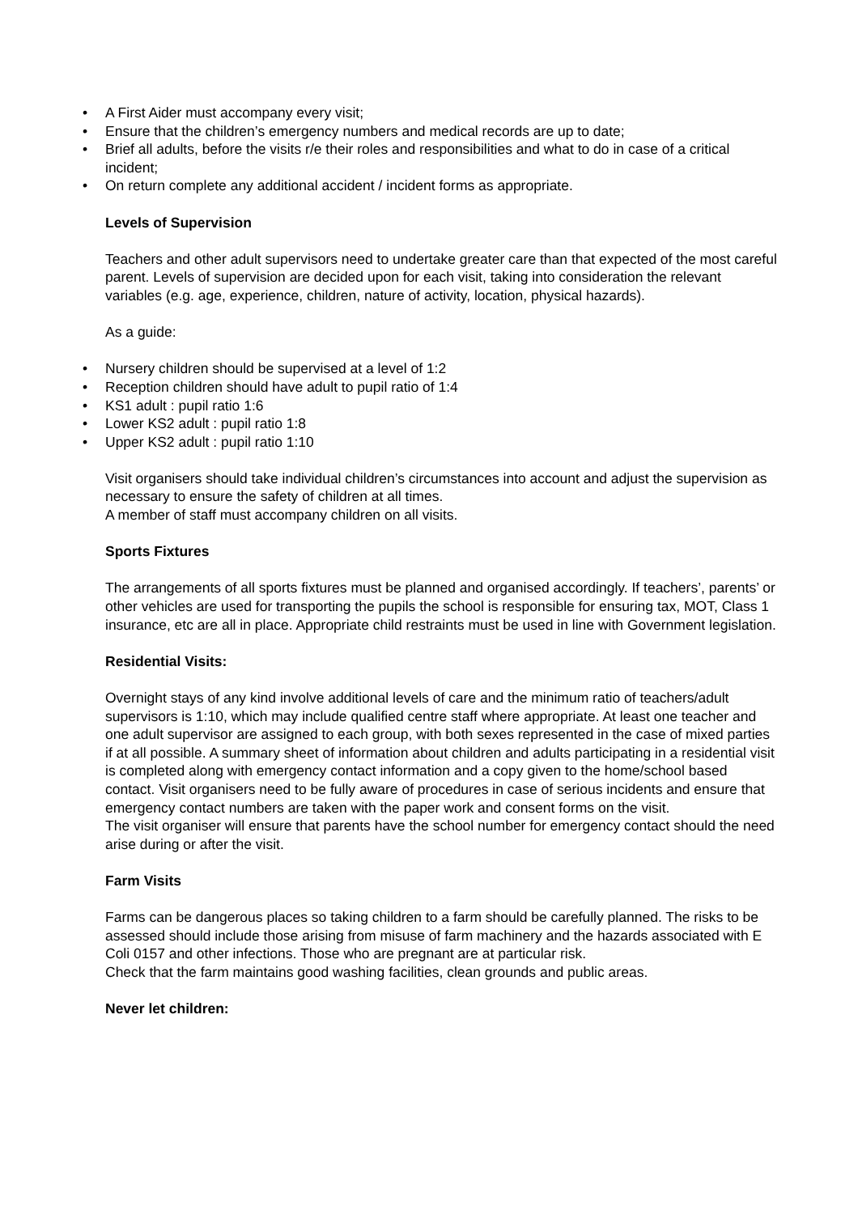• A First Aider must accompany every visit;
• Ensure that the children’s emergency numbers and medical records are up to date;
• Brief all adults, before the visits r/e their roles and responsibilities and what to do in case of a critical incident;
• On return complete any additional accident / incident forms as appropriate.
Levels of Supervision
Teachers and other adult supervisors need to undertake greater care than that expected of the most careful parent. Levels of supervision are decided upon for each visit, taking into consideration the relevant variables (e.g. age, experience, children, nature of activity, location, physical hazards).
As a guide:
• Nursery children should be supervised at a level of 1:2
• Reception children should have adult to pupil ratio of 1:4
• KS1 adult : pupil ratio 1:6
• Lower KS2 adult : pupil ratio 1:8
• Upper KS2 adult : pupil ratio 1:10
Visit organisers should take individual children’s circumstances into account and adjust the supervision as necessary to ensure the safety of children at all times.
A member of staff must accompany children on all visits.
Sports Fixtures
The arrangements of all sports fixtures must be planned and organised accordingly. If teachers’, parents’ or other vehicles are used for transporting the pupils the school is responsible for ensuring tax, MOT, Class 1 insurance, etc are all in place. Appropriate child restraints must be used in line with Government legislation.
Residential Visits:
Overnight stays of any kind involve additional levels of care and the minimum ratio of teachers/adult supervisors is 1:10, which may include qualified centre staff where appropriate. At least one teacher and one adult supervisor are assigned to each group, with both sexes represented in the case of mixed parties if at all possible. A summary sheet of information about children and adults participating in a residential visit is completed along with emergency contact information and a copy given to the home/school based contact. Visit organisers need to be fully aware of procedures in case of serious incidents and ensure that emergency contact numbers are taken with the paper work and consent forms on the visit.
The visit organiser will ensure that parents have the school number for emergency contact should the need arise during or after the visit.
Farm Visits
Farms can be dangerous places so taking children to a farm should be carefully planned. The risks to be assessed should include those arising from misuse of farm machinery and the hazards associated with E Coli 0157 and other infections. Those who are pregnant are at particular risk.
Check that the farm maintains good washing facilities, clean grounds and public areas.
Never let children: